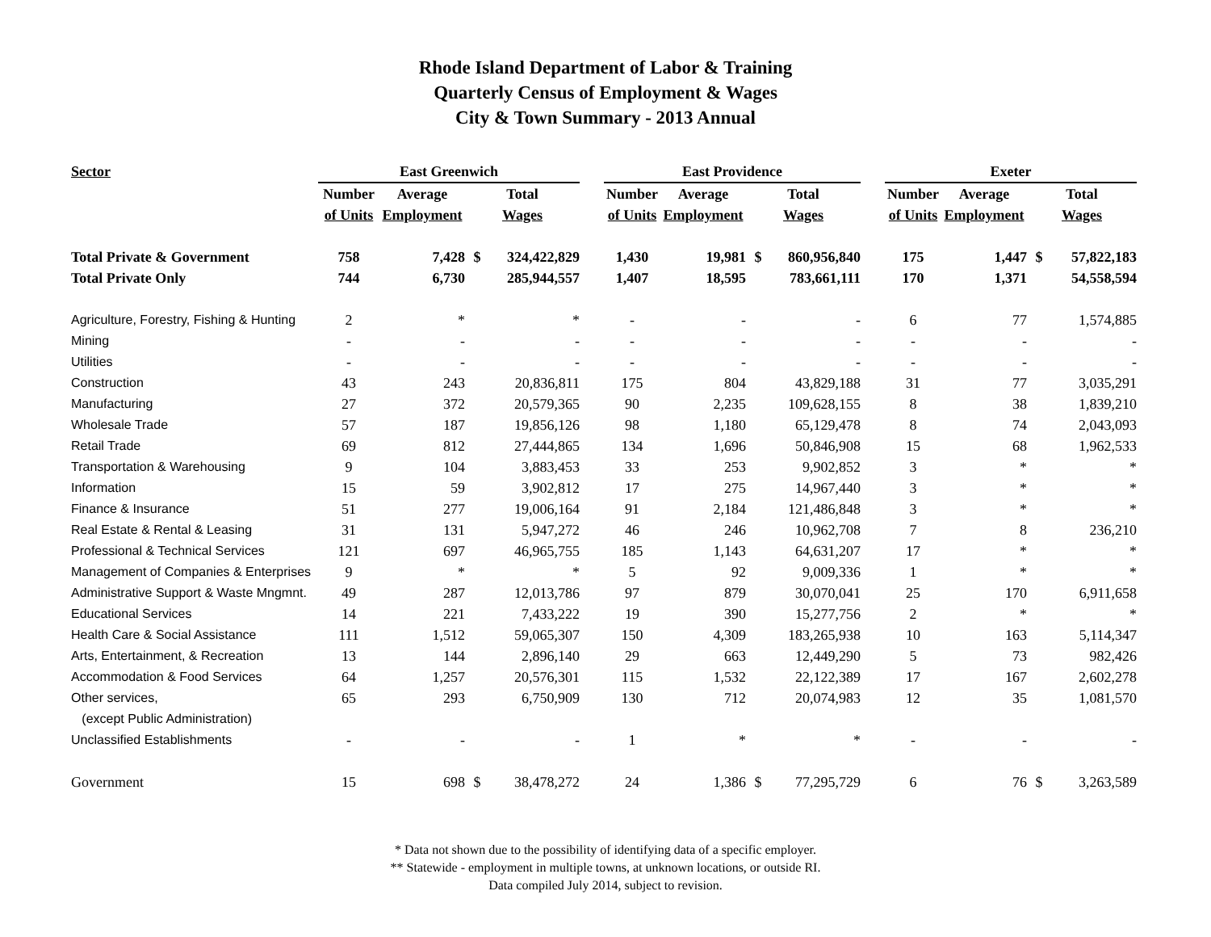Rhode Island Department of Labor & Training
Quarterly Census of Employment & Wages
City & Town Summary - 2013 Annual
| Sector | East Greenwich | | | | | East Providence | | | | | Exeter | | | |
| --- | --- | --- | --- | --- | --- | --- | --- | --- | --- | --- | --- | --- | --- | --- |
| | Number | Average | Total | | | Number | Average | Total | | | Number | Average | Total | |
| | of Units | Employment | Wages | | | of Units | Employment | Wages | | | of Units | Employment | Wages | |
| Total Private & Government | 758 | 7,428 | $ | 324,422,829 | | 1,430 | 19,981 | $ | 860,956,840 | | 175 | 1,447 | $ | 57,822,183 |
| Total Private Only | 744 | 6,730 | | 285,944,557 | | 1,407 | 18,595 | | 783,661,111 | | 170 | 1,371 | | 54,558,594 |
| Agriculture, Forestry, Fishing & Hunting | 2 | * | | * | | - | - | | - | | 6 | 77 | | 1,574,885 |
| Mining | - | - | | - | | - | - | | - | | - | - | | - |
| Utilities | - | - | | - | | - | - | | - | | - | - | | - |
| Construction | 43 | 243 | | 20,836,811 | | 175 | 804 | | 43,829,188 | | 31 | 77 | | 3,035,291 |
| Manufacturing | 27 | 372 | | 20,579,365 | | 90 | 2,235 | | 109,628,155 | | 8 | 38 | | 1,839,210 |
| Wholesale Trade | 57 | 187 | | 19,856,126 | | 98 | 1,180 | | 65,129,478 | | 8 | 74 | | 2,043,093 |
| Retail Trade | 69 | 812 | | 27,444,865 | | 134 | 1,696 | | 50,846,908 | | 15 | 68 | | 1,962,533 |
| Transportation & Warehousing | 9 | 104 | | 3,883,453 | | 33 | 253 | | 9,902,852 | | 3 | * | | * |
| Information | 15 | 59 | | 3,902,812 | | 17 | 275 | | 14,967,440 | | 3 | * | | * |
| Finance & Insurance | 51 | 277 | | 19,006,164 | | 91 | 2,184 | | 121,486,848 | | 3 | * | | * |
| Real Estate & Rental & Leasing | 31 | 131 | | 5,947,272 | | 46 | 246 | | 10,962,708 | | 7 | 8 | | 236,210 |
| Professional & Technical Services | 121 | 697 | | 46,965,755 | | 185 | 1,143 | | 64,631,207 | | 17 | * | | * |
| Management of Companies & Enterprises | 9 | * | | * | | 5 | 92 | | 9,009,336 | | 1 | * | | * |
| Administrative Support & Waste Mngmnt. | 49 | 287 | | 12,013,786 | | 97 | 879 | | 30,070,041 | | 25 | 170 | | 6,911,658 |
| Educational Services | 14 | 221 | | 7,433,222 | | 19 | 390 | | 15,277,756 | | 2 | * | | * |
| Health Care & Social Assistance | 111 | 1,512 | | 59,065,307 | | 150 | 4,309 | | 183,265,938 | | 10 | 163 | | 5,114,347 |
| Arts, Entertainment, & Recreation | 13 | 144 | | 2,896,140 | | 29 | 663 | | 12,449,290 | | 5 | 73 | | 982,426 |
| Accommodation & Food Services | 64 | 1,257 | | 20,576,301 | | 115 | 1,532 | | 22,122,389 | | 17 | 167 | | 2,602,278 |
| Other services, | 65 | 293 | | 6,750,909 | | 130 | 712 | | 20,074,983 | | 12 | 35 | | 1,081,570 |
| (except Public Administration) | | | | | | | | | | | | | | |
| Unclassified Establishments | - | - | | - | | 1 | * | | * | | - | - | | - |
| Government | 15 | 698 | $ | 38,478,272 | | 24 | 1,386 | $ | 77,295,729 | | 6 | 76 | $ | 3,263,589 |
* Data not shown due to the possibility of identifying data of a specific employer.
** Statewide - employment in multiple towns, at unknown locations, or outside RI.
Data compiled July 2014, subject to revision.